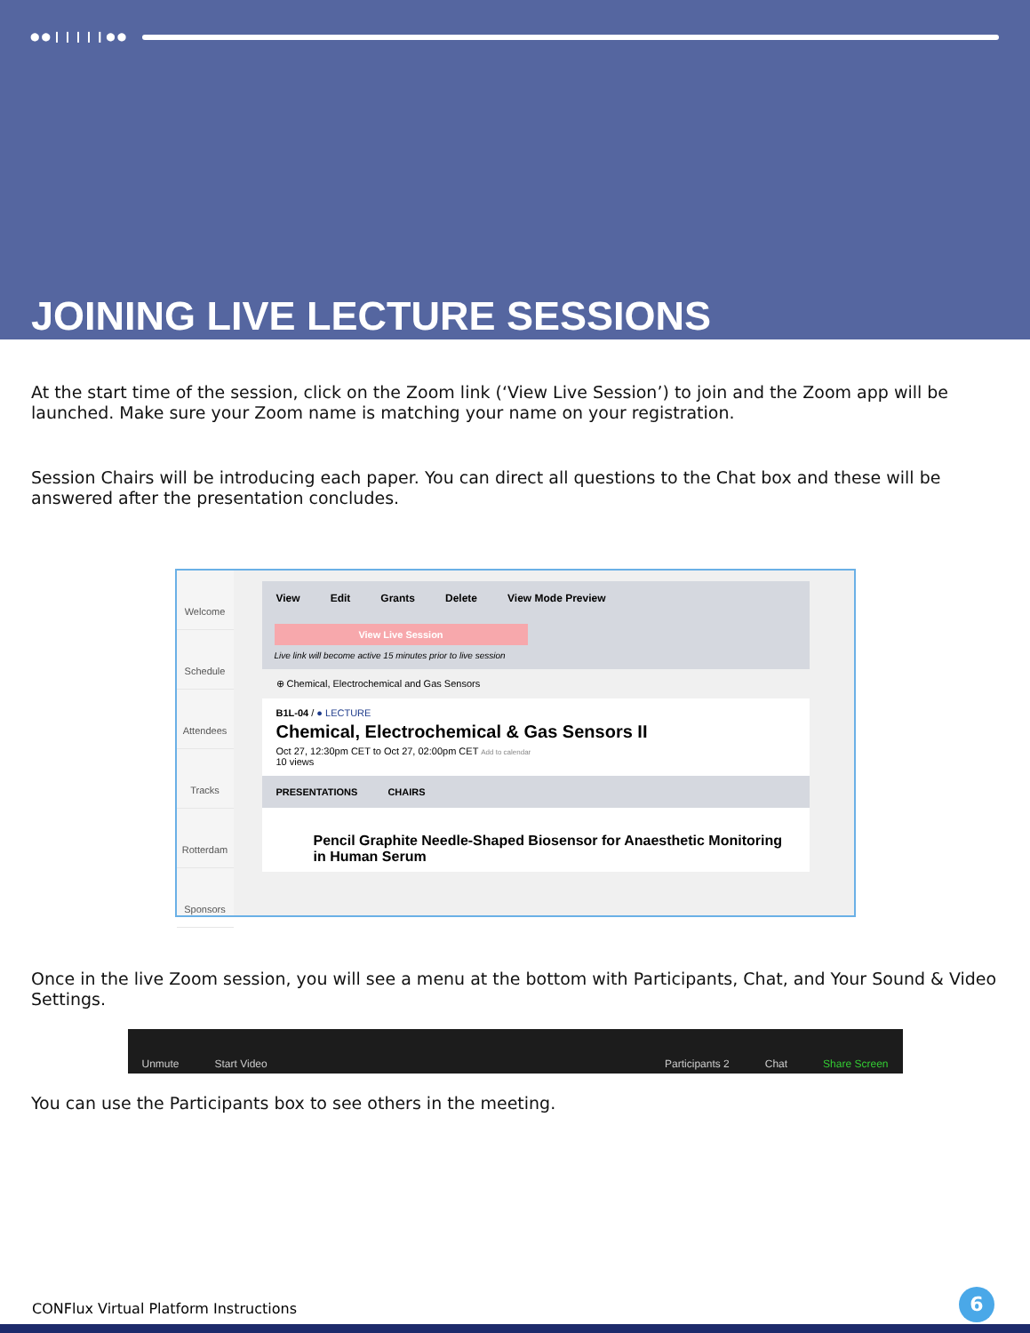●●❙❙❙❙❙●●
JOINING LIVE LECTURE SESSIONS
At the start time of the session, click on the Zoom link (‘View Live Session’) to join and the Zoom app will be launched. Make sure your Zoom name is matching your name on your registration.
Session Chairs will be introducing each paper. You can direct all questions to the Chat box and these will be answered after the presentation concludes.
Welcome
Schedule
Attendees
Tracks
Rotterdam
Sponsors
View Edit Grants Delete View Mode Preview
View Live Session
Live link will become active 15 minutes prior to live session
⊕ Chemical, Electrochemical and Gas Sensors
B1L-04 / ● LECTURE
Chemical, Electrochemical & Gas Sensors II
Oct 27, 12:30pm CET to Oct 27, 02:00pm CET Add to calendar
10 views
PRESENTATIONS CHAIRS
Pencil Graphite Needle-Shaped Biosensor for Anaesthetic Monitoring in Human Serum
Once in the live Zoom session, you will see a menu at the bottom with Participants, Chat, and Your Sound & Video Settings.
Unmute Start Video Participants 2 Chat Share Screen
You can use the Participants box to see others in the meeting.
CONFlux Virtual Platform Instructions
6